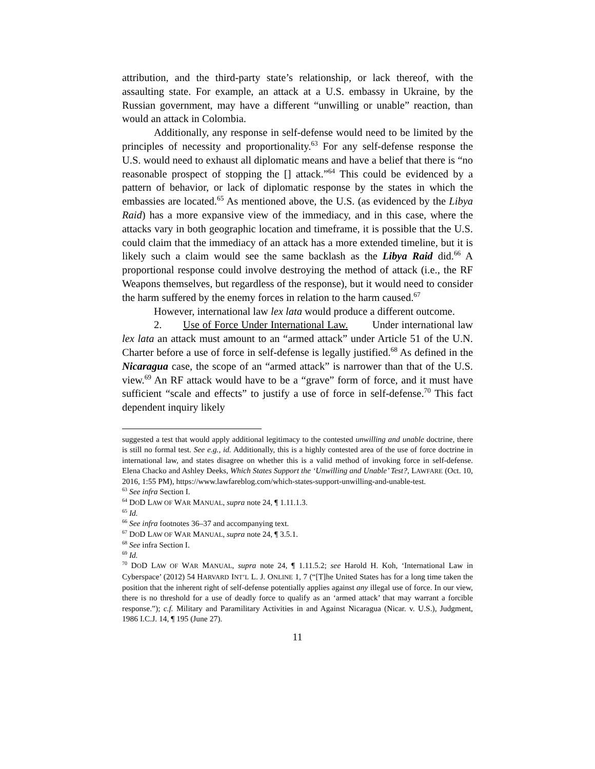attribution, and the third-party state’s relationship, or lack thereof, with the assaulting state. For example, an attack at a U.S. embassy in Ukraine, by the Russian government, may have a different “unwilling or unable” reaction, than would an attack in Colombia.
Additionally, any response in self-defense would need to be limited by the principles of necessity and proportionality.<sup>63</sup> For any self-defense response the U.S. would need to exhaust all diplomatic means and have a belief that there is “no reasonable prospect of stopping the [] attack.”<sup>64</sup> This could be evidenced by a pattern of behavior, or lack of diplomatic response by the states in which the embassies are located.<sup>65</sup> As mentioned above, the U.S. (as evidenced by the Libya Raid) has a more expansive view of the immediacy, and in this case, where the attacks vary in both geographic location and timeframe, it is possible that the U.S. could claim that the immediacy of an attack has a more extended timeline, but it is likely such a claim would see the same backlash as the Libya Raid did.<sup>66</sup> A proportional response could involve destroying the method of attack (i.e., the RF Weapons themselves, but regardless of the response), but it would need to consider the harm suffered by the enemy forces in relation to the harm caused.<sup>67</sup>
However, international law lex lata would produce a different outcome.
2. Use of Force Under International Law. Under international law lex lata an attack must amount to an “armed attack” under Article 51 of the U.N. Charter before a use of force in self-defense is legally justified.<sup>68</sup> As defined in the Nicaragua case, the scope of an “armed attack” is narrower than that of the U.S. view.<sup>69</sup> An RF attack would have to be a “grave” form of force, and it must have sufficient “scale and effects” to justify a use of force in self-defense.<sup>70</sup> This fact dependent inquiry likely
suggested a test that would apply additional legitimacy to the contested unwilling and unable doctrine, there is still no formal test. See e.g., id. Additionally, this is a highly contested area of the use of force doctrine in international law, and states disagree on whether this is a valid method of invoking force in self-defense. Elena Chacko and Ashley Deeks, Which States Support the ‘Unwilling and Unable’ Test?, LAWFARE (Oct. 10, 2016, 1:55 PM), https://www.lawfareblog.com/which-states-support-unwilling-and-unable-test.
<sup>63</sup> See infra Section I.
<sup>64</sup> DOD LAW OF WAR MANUAL, supra note 24, ¶ 1.11.1.3.
<sup>65</sup> Id.
<sup>66</sup> See infra footnotes 36–37 and accompanying text.
<sup>67</sup> DOD LAW OF WAR MANUAL, supra note 24, ¶ 3.5.1.
<sup>68</sup> See infra Section I.
<sup>69</sup> Id.
<sup>70</sup> DOD LAW OF WAR MANUAL, supra note 24, ¶ 1.11.5.2; see Harold H. Koh, ‘International Law in Cyberspace’ (2012) 54 HARVARD INT’L L. J. ONLINE 1, 7 (“[T]he United States has for a long time taken the position that the inherent right of self-defense potentially applies against any illegal use of force. In our view, there is no threshold for a use of deadly force to qualify as an ‘armed attack’ that may warrant a forcible response.”); c.f. Military and Paramilitary Activities in and Against Nicaragua (Nicar. v. U.S.), Judgment, 1986 I.C.J. 14, ¶ 195 (June 27).
11